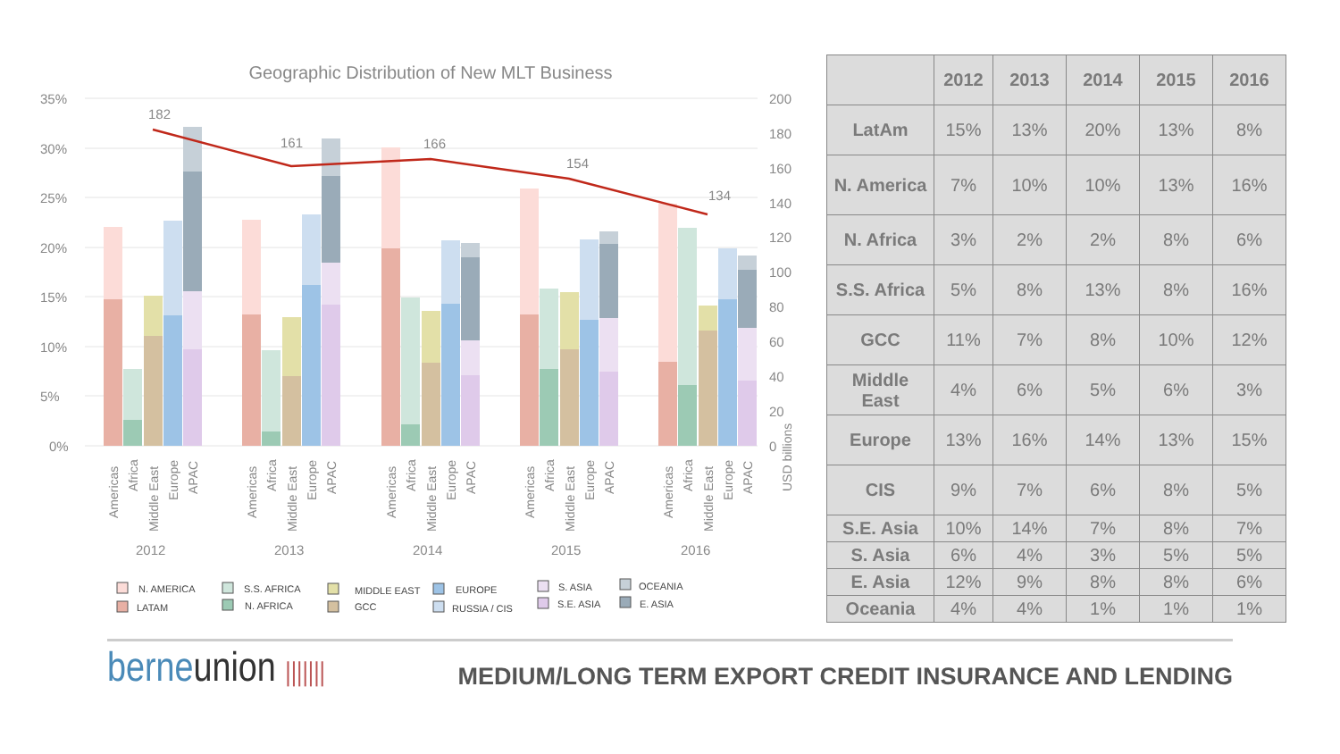Geographic Distribution of New MLT Business
35%
30%
25%
20%
15%
10%
5%
0%
200
180
160
140
120
100
80
60
40
20
0
182
161
166
154
134
Americas
Africa
Middle East
Europe
APAC
Americas
Africa
Middle East
Europe
APAC
Americas
Africa
Middle East
Europe
APAC
Americas
Africa
Middle East
Europe
APAC
Americas
Africa
Middle East
Europe
APAC
USD billions
2012
2013
2014
2015
2016
N. AMERICA
LATAM
S.S. AFRICA
N. AFRICA
MIDDLE EAST
GCC
EUROPE
RUSSIA / CIS
S. ASIA
S.E. ASIA
OCEANIA
E. ASIA
| | 2012 | 2013 | 2014 | 2015 | 2016 |
| --- | --- | --- | --- | --- | --- |
| LatAm | 15% | 13% | 20% | 13% | 8% |
| N. America | 7% | 10% | 10% | 13% | 16% |
| N. Africa | 3% | 2% | 2% | 8% | 6% |
| S.S. Africa | 5% | 8% | 13% | 8% | 16% |
| GCC | 11% | 7% | 8% | 10% | 12% |
| Middle East | 4% | 6% | 5% | 6% | 3% |
| Europe | 13% | 16% | 14% | 13% | 15% |
| CIS | 9% | 7% | 6% | 8% | 5% |
| S.E. Asia | 10% | 14% | 7% | 8% | 7% |
| S. Asia | 6% | 4% | 3% | 5% | 5% |
| E. Asia | 12% | 9% | 8% | 8% | 6% |
| Oceania | 4% | 4% | 1% | 1% | 1% |
berneunion |||||||
MEDIUM/LONG TERM EXPORT CREDIT INSURANCE AND LENDING